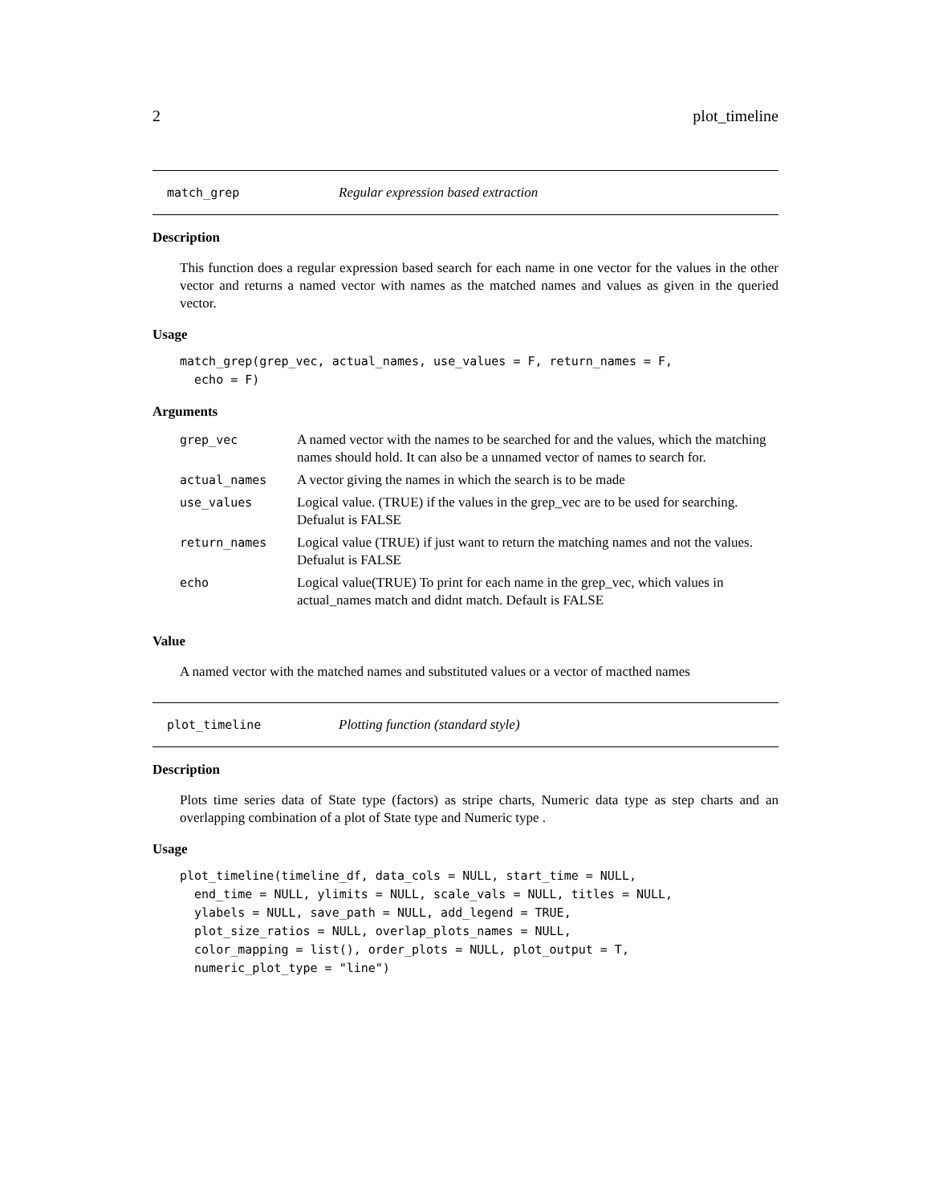2 plot_timeline
match_grep Regular expression based extraction
Description
This function does a regular expression based search for each name in one vector for the values in the other vector and returns a named vector with names as the matched names and values as given in the queried vector.
Usage
match_grep(grep_vec, actual_names, use_values = F, return_names = F,
  echo = F)
Arguments
| grep_vec | A named vector with the names to be searched for and the values, which the matching names should hold. It can also be a unnamed vector of names to search for. |
| actual_names | A vector giving the names in which the search is to be made |
| use_values | Logical value. (TRUE) if the values in the grep_vec are to be used for searching. Defualut is FALSE |
| return_names | Logical value (TRUE) if just want to return the matching names and not the values. Defualut is FALSE |
| echo | Logical value(TRUE) To print for each name in the grep_vec, which values in actual_names match and didnt match. Default is FALSE |
Value
A named vector with the matched names and substituted values or a vector of macthed names
plot_timeline Plotting function (standard style)
Description
Plots time series data of State type (factors) as stripe charts, Numeric data type as step charts and an overlapping combination of a plot of State type and Numeric type .
Usage
plot_timeline(timeline_df, data_cols = NULL, start_time = NULL,
  end_time = NULL, ylimits = NULL, scale_vals = NULL, titles = NULL,
  ylabels = NULL, save_path = NULL, add_legend = TRUE,
  plot_size_ratios = NULL, overlap_plots_names = NULL,
  color_mapping = list(), order_plots = NULL, plot_output = T,
  numeric_plot_type = "line")